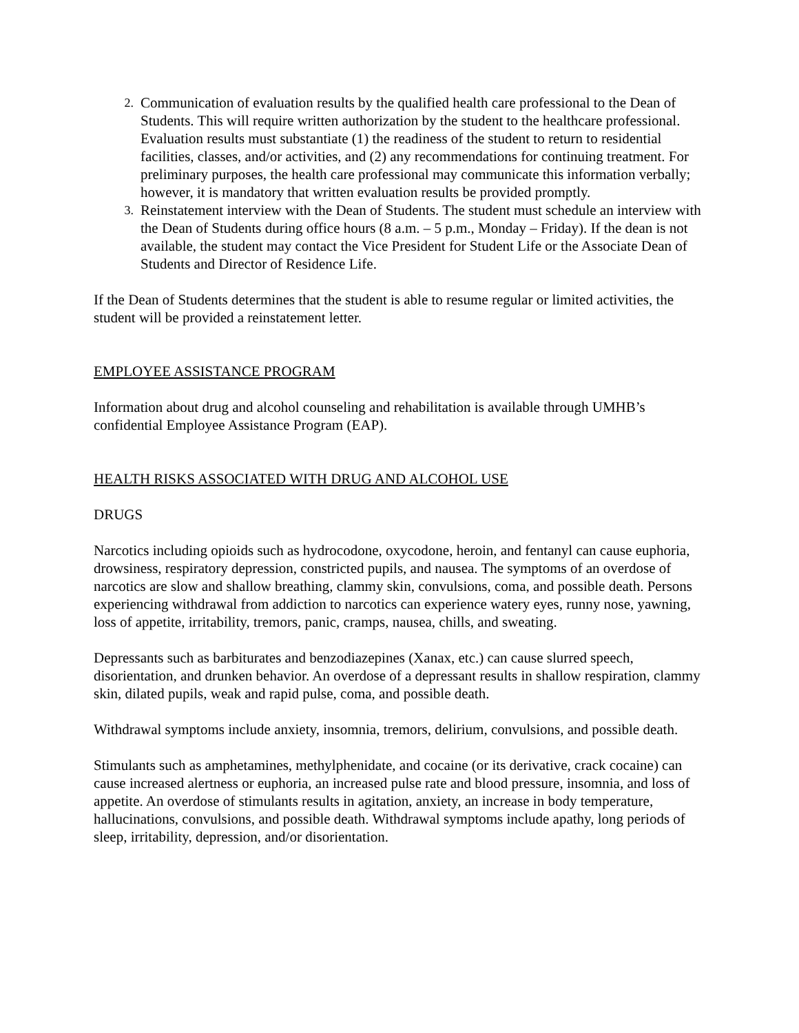2.
Communication of evaluation results by the qualified health care professional to the Dean of Students. This will require written authorization by the student to the healthcare professional. Evaluation results must substantiate (1) the readiness of the student to return to residential facilities, classes, and/or activities, and (2) any recommendations for continuing treatment. For preliminary purposes, the health care professional may communicate this information verbally; however, it is mandatory that written evaluation results be provided promptly.
3.
Reinstatement interview with the Dean of Students. The student must schedule an interview with the Dean of Students during office hours (8 a.m. – 5 p.m., Monday – Friday). If the dean is not available, the student may contact the Vice President for Student Life or the Associate Dean of Students and Director of Residence Life.
If the Dean of Students determines that the student is able to resume regular or limited activities, the student will be provided a reinstatement letter.
EMPLOYEE ASSISTANCE PROGRAM
Information about drug and alcohol counseling and rehabilitation is available through UMHB’s confidential Employee Assistance Program (EAP).
HEALTH RISKS ASSOCIATED WITH DRUG AND ALCOHOL USE
DRUGS
Narcotics including opioids such as hydrocodone, oxycodone, heroin, and fentanyl can cause euphoria, drowsiness, respiratory depression, constricted pupils, and nausea. The symptoms of an overdose of narcotics are slow and shallow breathing, clammy skin, convulsions, coma, and possible death. Persons experiencing withdrawal from addiction to narcotics can experience watery eyes, runny nose, yawning, loss of appetite, irritability, tremors, panic, cramps, nausea, chills, and sweating.
Depressants such as barbiturates and benzodiazepines (Xanax, etc.) can cause slurred speech, disorientation, and drunken behavior. An overdose of a depressant results in shallow respiration, clammy skin, dilated pupils, weak and rapid pulse, coma, and possible death.
Withdrawal symptoms include anxiety, insomnia, tremors, delirium, convulsions, and possible death.
Stimulants such as amphetamines, methylphenidate, and cocaine (or its derivative, crack cocaine) can cause increased alertness or euphoria, an increased pulse rate and blood pressure, insomnia, and loss of appetite. An overdose of stimulants results in agitation, anxiety, an increase in body temperature, hallucinations, convulsions, and possible death. Withdrawal symptoms include apathy, long periods of sleep, irritability, depression, and/or disorientation.